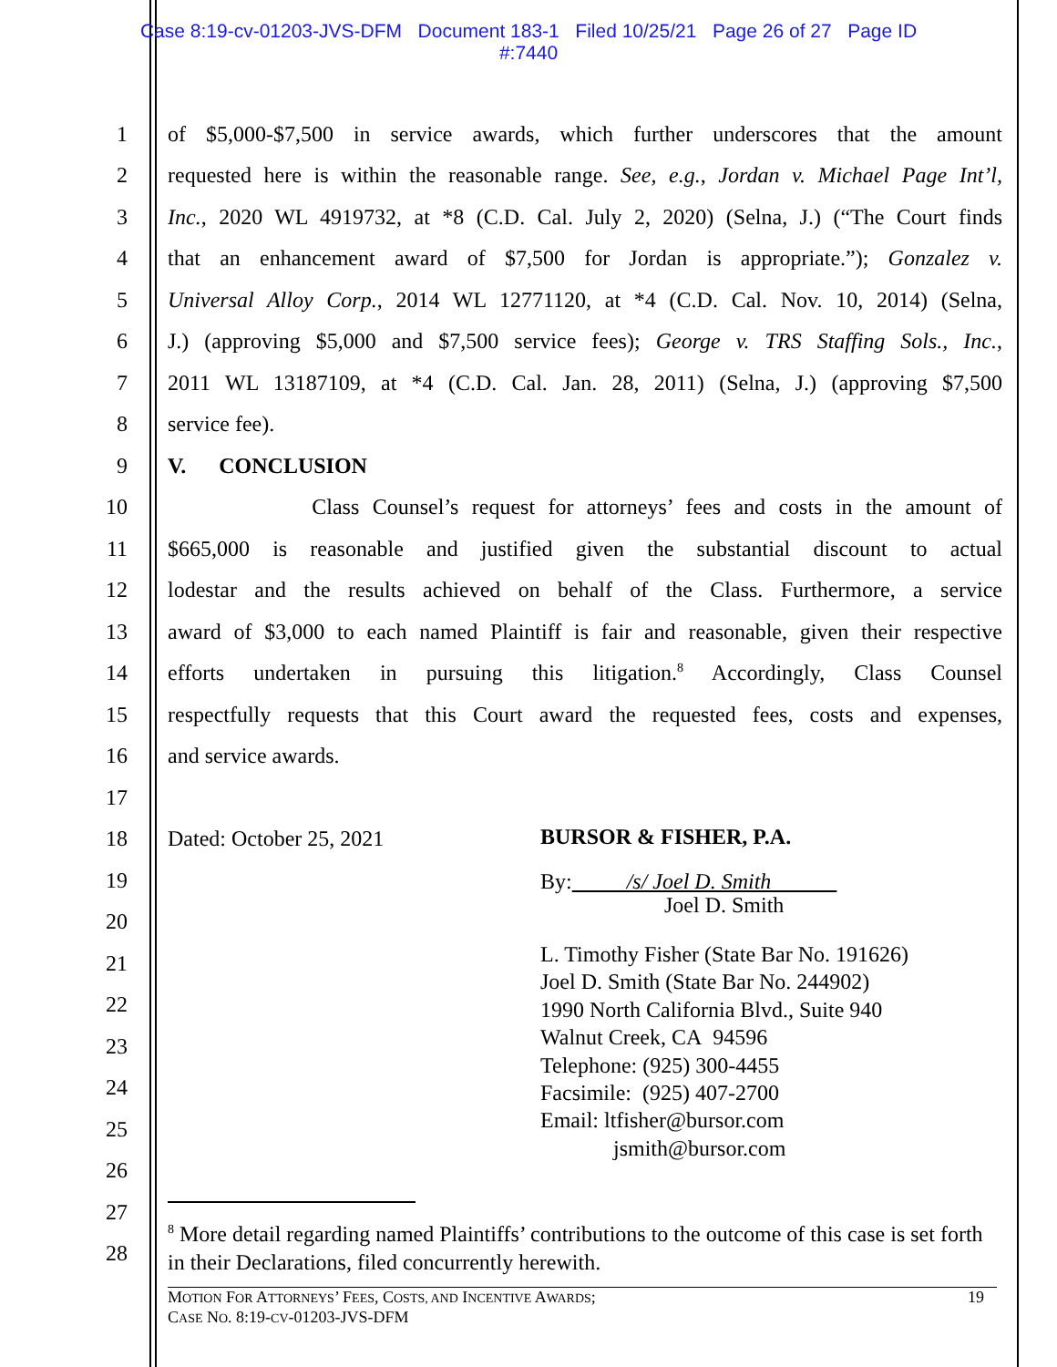Case 8:19-cv-01203-JVS-DFM Document 183-1 Filed 10/25/21 Page 26 of 27 Page ID
#:7440
1 of $5,000-$7,500 in service awards, which further underscores that the amount
2 requested here is within the reasonable range. See, e.g., Jordan v. Michael Page Int’l,
3 Inc., 2020 WL 4919732, at *8 (C.D. Cal. July 2, 2020) (Selna, J.) (“The Court finds
4 that an enhancement award of $7,500 for Jordan is appropriate.”); Gonzalez v.
5 Universal Alloy Corp., 2014 WL 12771120, at *4 (C.D. Cal. Nov. 10, 2014) (Selna,
6 J.) (approving $5,000 and $7,500 service fees); George v. TRS Staffing Sols., Inc.,
7 2011 WL 13187109, at *4 (C.D. Cal. Jan. 28, 2011) (Selna, J.) (approving $7,500
8 service fee).
9 V. CONCLUSION
10 Class Counsel’s request for attorneys’ fees and costs in the amount of
11 $665,000 is reasonable and justified given the substantial discount to actual
12 lodestar and the results achieved on behalf of the Class. Furthermore, a service
13 award of $3,000 to each named Plaintiff is fair and reasonable, given their respective
14 efforts undertaken in pursuing this litigation.<sup>8</sup> Accordingly, Class Counsel
15 respectfully requests that this Court award the requested fees, costs and expenses,
16 and service awards.
17
18 Dated: October 25, 2021
19
20
21
22
23
24
25
26
27
28
BURSOR & FISHER, P.A.
By: /s/ Joel D. Smith
Joel D. Smith
L. Timothy Fisher (State Bar No. 191626)
Joel D. Smith (State Bar No. 244902)
1990 North California Blvd., Suite 940
Walnut Creek, CA 94596
Telephone: (925) 300-4455
Facsimile: (925) 407-2700
Email: ltfisher@bursor.com
jsmith@bursor.com
<sup>8</sup> More detail regarding named Plaintiffs’ contributions to the outcome of this case is set forth in their Declarations, filed concurrently herewith.
MOTION FOR ATTORNEYS’ FEES, COSTS, AND INCENTIVE AWARDS;
CASE NO. 8:19-CV-01203-JVS-DFM 19